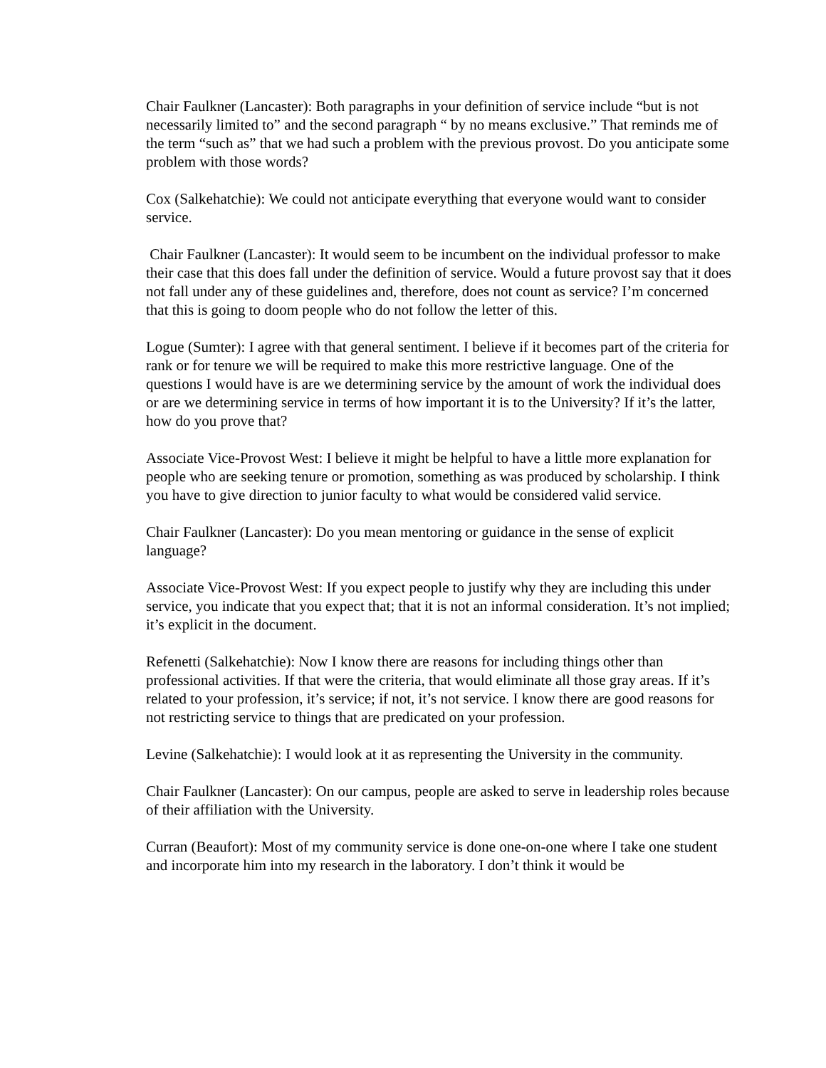Chair Faulkner (Lancaster): Both paragraphs in your definition of service include “but is not necessarily limited to” and the second paragraph “ by no means exclusive.” That reminds me of the term “such as” that we had such a problem with the previous provost. Do you anticipate some problem with those words?
Cox (Salkehatchie): We could not anticipate everything that everyone would want to consider service.
Chair Faulkner (Lancaster): It would seem to be incumbent on the individual professor to make their case that this does fall under the definition of service. Would a future provost say that it does not fall under any of these guidelines and, therefore, does not count as service? I’m concerned that this is going to doom people who do not follow the letter of this.
Logue (Sumter): I agree with that general sentiment. I believe if it becomes part of the criteria for rank or for tenure we will be required to make this more restrictive language. One of the questions I would have is are we determining service by the amount of work the individual does or are we determining service in terms of how important it is to the University? If it’s the latter, how do you prove that?
Associate Vice-Provost West: I believe it might be helpful to have a little more explanation for people who are seeking tenure or promotion, something as was produced by scholarship. I think you have to give direction to junior faculty to what would be considered valid service.
Chair Faulkner (Lancaster): Do you mean mentoring or guidance in the sense of explicit language?
Associate Vice-Provost West: If you expect people to justify why they are including this under service, you indicate that you expect that; that it is not an informal consideration. It’s not implied; it’s explicit in the document.
Refenetti (Salkehatchie): Now I know there are reasons for including things other than professional activities. If that were the criteria, that would eliminate all those gray areas. If it’s related to your profession, it’s service; if not, it’s not service. I know there are good reasons for not restricting service to things that are predicated on your profession.
Levine (Salkehatchie): I would look at it as representing the University in the community.
Chair Faulkner (Lancaster): On our campus, people are asked to serve in leadership roles because of their affiliation with the University.
Curran (Beaufort): Most of my community service is done one-on-one where I take one student and incorporate him into my research in the laboratory. I don’t think it would be